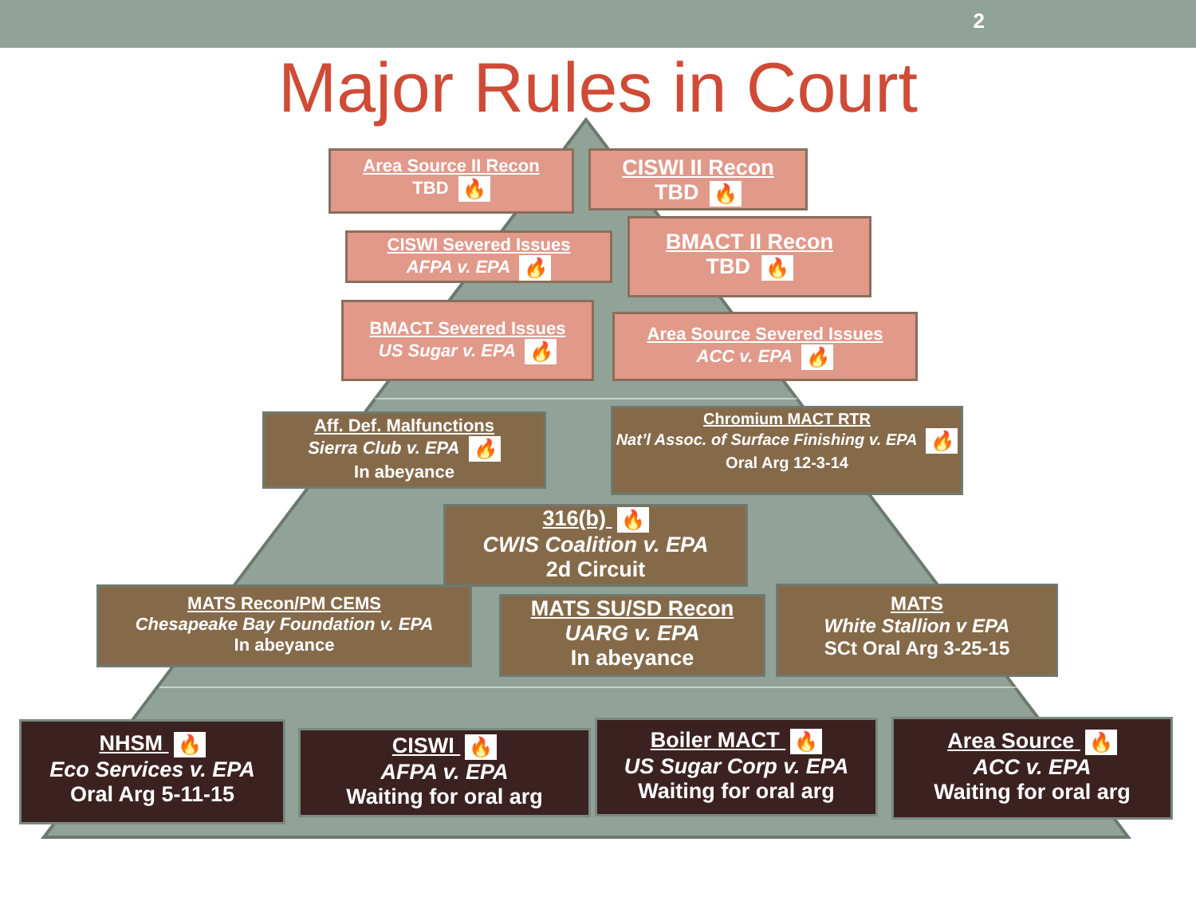2
Major Rules in Court
Area Source II Recon
TBD 🔥
CISWI II Recon
TBD 🔥
CISWI Severed Issues
AFPA v. EPA 🔥
BMACT II Recon
TBD 🔥
BMACT Severed Issues
US Sugar v. EPA 🔥
Area Source Severed Issues
ACC v. EPA 🔥
Aff. Def. Malfunctions
Sierra Club v. EPA 🔥
In abeyance
Chromium MACT RTR
Nat’l Assoc. of Surface Finishing v. EPA 🔥
Oral Arg 12-3-14
316(b) 🔥
CWIS Coalition v. EPA
2d Circuit
MATS Recon/PM CEMS
Chesapeake Bay Foundation v. EPA
In abeyance
MATS SU/SD Recon
UARG v. EPA
In abeyance
MATS
White Stallion v EPA
SCt Oral Arg 3-25-15
NHSM 🔥
Eco Services v. EPA
Oral Arg 5-11-15
CISWI 🔥
AFPA v. EPA
Waiting for oral arg
Boiler MACT 🔥
US Sugar Corp v. EPA
Waiting for oral arg
Area Source 🔥
ACC v. EPA
Waiting for oral arg